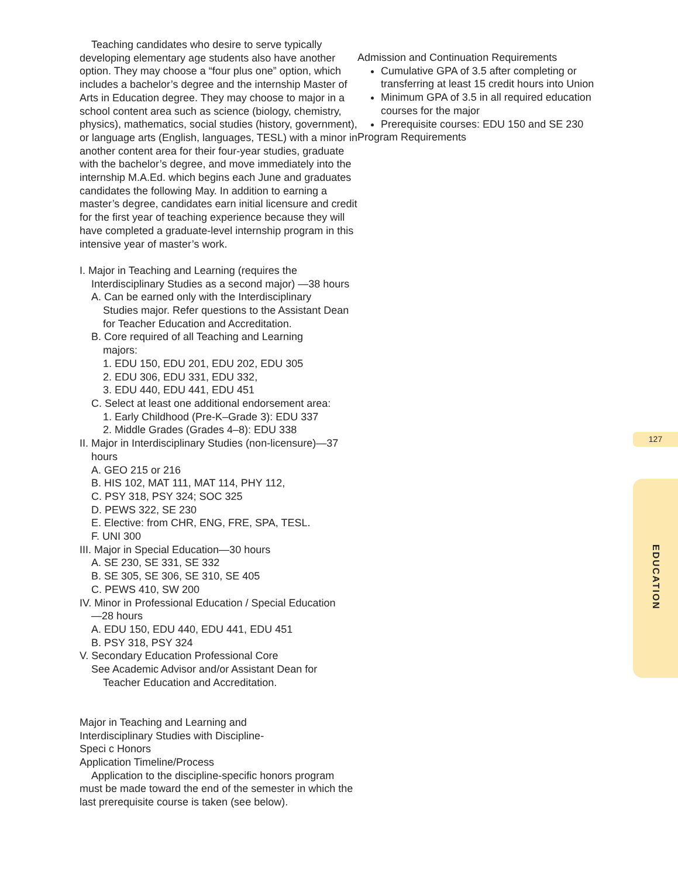Teaching candidates who desire to serve typically developing elementary age students also have another option. They may choose a “four plus one” option, which includes a bachelor’s degree and the internship Master of Arts in Education degree. They may choose to major in a school content area such as science (biology, chemistry, physics), mathematics, social studies (history, government), or language arts (English, languages, TESL) with a minor in another content area for their four-year studies, graduate with the bachelor’s degree, and move immediately into the internship M.A.Ed. which begins each June and graduates candidates the following May. In addition to earning a master’s degree, candidates earn initial licensure and credit for the first year of teaching experience because they will have completed a graduate-level internship program in this intensive year of master’s work.
I. Major in Teaching and Learning (requires the
Interdisciplinary Studies as a second major) —38 hours
A. Can be earned only with the Interdisciplinary
Studies major. Refer questions to the Assistant Dean for Teacher Education and Accreditation.
B. Core required of all Teaching and Learning
majors:
1. EDU 150, EDU 201, EDU 202, EDU 305
2. EDU 306, EDU 331, EDU 332,
3. EDU 440, EDU 441, EDU 451
C. Select at least one additional endorsement area:
1. Early Childhood (Pre-K–Grade 3): EDU 337
2. Middle Grades (Grades 4–8): EDU 338
II. Major in Interdisciplinary Studies (non-licensure)—37
hours
A. GEO 215 or 216
B. HIS 102, MAT 111, MAT 114, PHY 112,
C. PSY 318, PSY 324; SOC 325
D. PEWS 322, SE 230
E. Elective: from CHR, ENG, FRE, SPA, TESL.
F. UNI 300
III. Major in Special Education—30 hours
A. SE 230, SE 331, SE 332
B. SE 305, SE 306, SE 310, SE 405
C. PEWS 410, SW 200
IV. Minor in Professional Education / Special Education
—28 hours
A. EDU 150, EDU 440, EDU 441, EDU 451
B. PSY 318, PSY 324
V. Secondary Education Professional Core
See Academic Advisor and/or Assistant Dean for
Teacher Education and Accreditation.
Major in Teaching and Learning and
Interdisciplinary Studies with Discipline-
Speci c Honors
Application Timeline/Process
Application to the discipline-specific honors program must be made toward the end of the semester in which the last prerequisite course is taken (see below).
Admission and Continuation Requirements
Cumulative GPA of 3.5 after completing or transferring at least 15 credit hours into Union
Minimum GPA of 3.5 in all required education courses for the major
Prerequisite courses: EDU 150 and SE 230
Program Requirements
127
EDUCATION